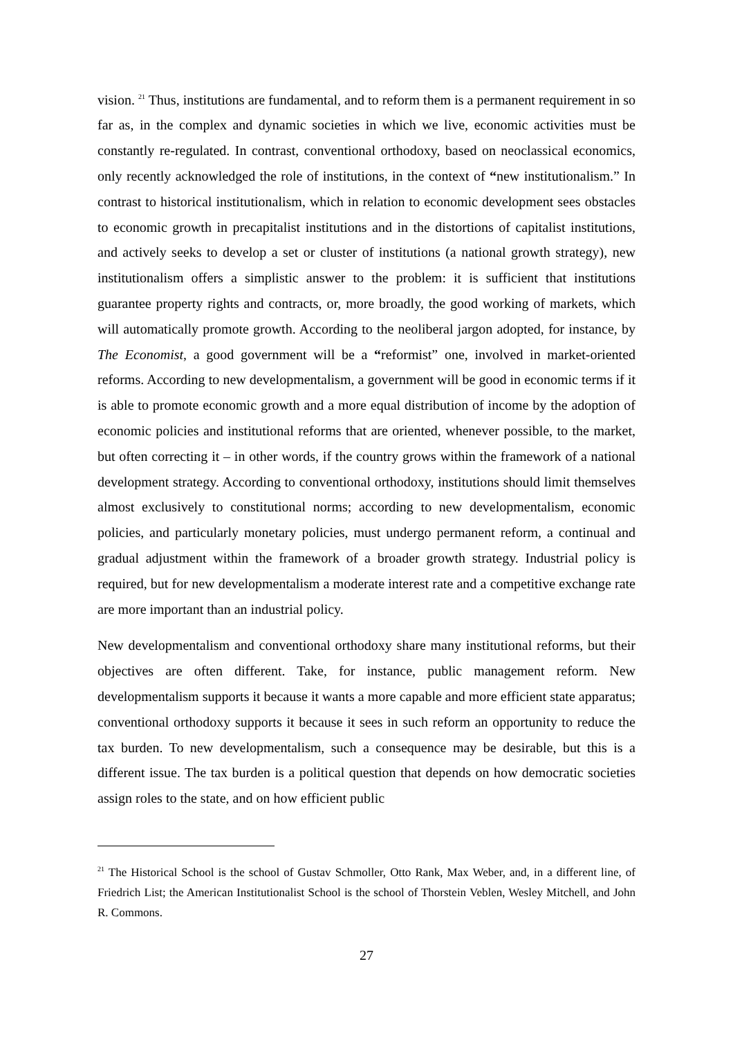vision. <sup>21</sup> Thus, institutions are fundamental, and to reform them is a permanent requirement in so far as, in the complex and dynamic societies in which we live, economic activities must be constantly re-regulated. In contrast, conventional orthodoxy, based on neoclassical economics, only recently acknowledged the role of institutions, in the context of “new institutionalism.” In contrast to historical institutionalism, which in relation to economic development sees obstacles to economic growth in precapitalist institutions and in the distortions of capitalist institutions, and actively seeks to develop a set or cluster of institutions (a national growth strategy), new institutionalism offers a simplistic answer to the problem: it is sufficient that institutions guarantee property rights and contracts, or, more broadly, the good working of markets, which will automatically promote growth. According to the neoliberal jargon adopted, for instance, by The Economist, a good government will be a “reformist” one, involved in market-oriented reforms. According to new developmentalism, a government will be good in economic terms if it is able to promote economic growth and a more equal distribution of income by the adoption of economic policies and institutional reforms that are oriented, whenever possible, to the market, but often correcting it – in other words, if the country grows within the framework of a national development strategy. According to conventional orthodoxy, institutions should limit themselves almost exclusively to constitutional norms; according to new developmentalism, economic policies, and particularly monetary policies, must undergo permanent reform, a continual and gradual adjustment within the framework of a broader growth strategy. Industrial policy is required, but for new developmentalism a moderate interest rate and a competitive exchange rate are more important than an industrial policy.
New developmentalism and conventional orthodoxy share many institutional reforms, but their objectives are often different. Take, for instance, public management reform. New developmentalism supports it because it wants a more capable and more efficient state apparatus; conventional orthodoxy supports it because it sees in such reform an opportunity to reduce the tax burden. To new developmentalism, such a consequence may be desirable, but this is a different issue. The tax burden is a political question that depends on how democratic societies assign roles to the state, and on how efficient public
<sup>21</sup> The Historical School is the school of Gustav Schmoller, Otto Rank, Max Weber, and, in a different line, of Friedrich List; the American Institutionalist School is the school of Thorstein Veblen, Wesley Mitchell, and John R. Commons.
27